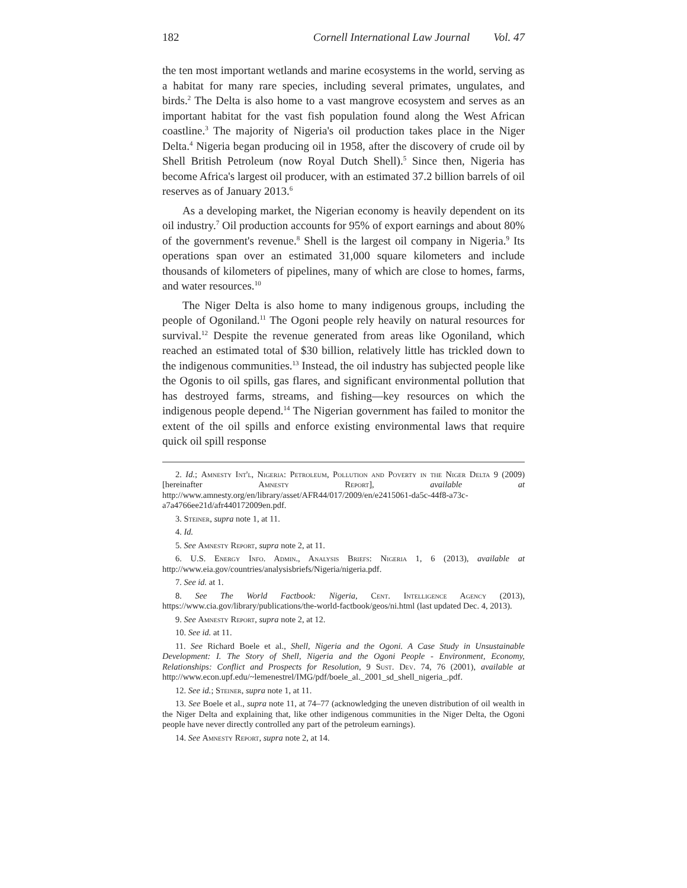182 Cornell International Law Journal Vol. 47
the ten most important wetlands and marine ecosystems in the world, serving as a habitat for many rare species, including several primates, ungulates, and birds.<sup>2</sup> The Delta is also home to a vast mangrove ecosystem and serves as an important habitat for the vast fish population found along the West African coastline.<sup>3</sup> The majority of Nigeria's oil production takes place in the Niger Delta.<sup>4</sup> Nigeria began producing oil in 1958, after the discovery of crude oil by Shell British Petroleum (now Royal Dutch Shell).<sup>5</sup> Since then, Nigeria has become Africa's largest oil producer, with an estimated 37.2 billion barrels of oil reserves as of January 2013.<sup>6</sup>
As a developing market, the Nigerian economy is heavily dependent on its oil industry.<sup>7</sup> Oil production accounts for 95% of export earnings and about 80% of the government's revenue.<sup>8</sup> Shell is the largest oil company in Nigeria.<sup>9</sup> Its operations span over an estimated 31,000 square kilometers and include thousands of kilometers of pipelines, many of which are close to homes, farms, and water resources.<sup>10</sup>
The Niger Delta is also home to many indigenous groups, including the people of Ogoniland.<sup>11</sup> The Ogoni people rely heavily on natural resources for survival.<sup>12</sup> Despite the revenue generated from areas like Ogoniland, which reached an estimated total of $30 billion, relatively little has trickled down to the indigenous communities.<sup>13</sup> Instead, the oil industry has subjected people like the Ogonis to oil spills, gas flares, and significant environmental pollution that has destroyed farms, streams, and fishing—key resources on which the indigenous people depend.<sup>14</sup> The Nigerian government has failed to monitor the extent of the oil spills and enforce existing environmental laws that require quick oil spill response
2. Id.; Amnesty Int'l, Nigeria: Petroleum, Pollution and Poverty in the Niger Delta 9 (2009) [hereinafter Amnesty Report], available at http://www.amnesty.org/en/library/asset/AFR44/017/2009/en/e2415061-da5c-44f8-a73c-a7a4766ee21d/afr440172009en.pdf.
3. Steiner, supra note 1, at 11.
4. Id.
5. See Amnesty Report, supra note 2, at 11.
6. U.S. Energy Info. Admin., Analysis Briefs: Nigeria 1, 6 (2013), available at http://www.eia.gov/countries/analysisbriefs/Nigeria/nigeria.pdf.
7. See id. at 1.
8. See The World Factbook: Nigeria, Cent. Intelligence Agency (2013), https://www.cia.gov/library/publications/the-world-factbook/geos/ni.html (last updated Dec. 4, 2013).
9. See Amnesty Report, supra note 2, at 12.
10. See id. at 11.
11. See Richard Boele et al., Shell, Nigeria and the Ogoni. A Case Study in Unsustainable Development: I. The Story of Shell, Nigeria and the Ogoni People - Environment, Economy, Relationships: Conflict and Prospects for Resolution, 9 Sust. Dev. 74, 76 (2001), available at http://www.econ.upf.edu/~lemenestrel/IMG/pdf/boele_al._2001_sd_shell_nigeria_.pdf.
12. See id.; Steiner, supra note 1, at 11.
13. See Boele et al., supra note 11, at 74–77 (acknowledging the uneven distribution of oil wealth in the Niger Delta and explaining that, like other indigenous communities in the Niger Delta, the Ogoni people have never directly controlled any part of the petroleum earnings).
14. See Amnesty Report, supra note 2, at 14.